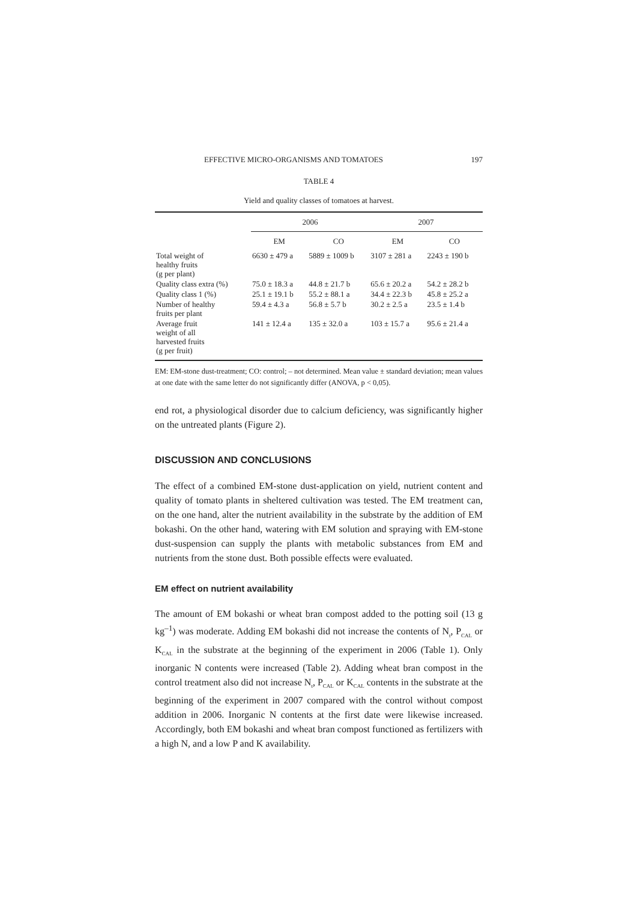EFFECTIVE MICRO-ORGANISMS AND TOMATOES 197
TABLE 4
Yield and quality classes of tomatoes at harvest.
| | 2006 | | 2007 | |
| --- | --- | --- | --- | --- |
| | EM | CO | EM | CO |
| Total weight of healthy fruits (g per plant) | 6630 ± 479 a | 5889 ± 1009 b | 3107 ± 281 a | 2243 ± 190 b |
| Quality class extra (%) | 75.0 ± 18.3 a | 44.8 ± 21.7 b | 65.6 ± 20.2 a | 54.2 ± 28.2 b |
| Quality class 1 (%) | 25.1 ± 19.1 b | 55.2 ± 88.1 a | 34.4 ± 22.3 b | 45.8 ± 25.2 a |
| Number of healthy fruits per plant | 59.4 ± 4.3 a | 56.8 ± 5.7 b | 30.2 ± 2.5 a | 23.5 ± 1.4 b |
| Average fruit weight of all harvested fruits (g per fruit) | 141 ± 12.4 a | 135 ± 32.0 a | 103 ± 15.7 a | 95.6 ± 21.4 a |
EM: EM-stone dust-treatment; CO: control; – not determined. Mean value ± standard deviation; mean values at one date with the same letter do not significantly differ (ANOVA, p < 0,05).
end rot, a physiological disorder due to calcium deficiency, was significantly higher on the untreated plants (Figure 2).
DISCUSSION AND CONCLUSIONS
The effect of a combined EM-stone dust-application on yield, nutrient content and quality of tomato plants in sheltered cultivation was tested. The EM treatment can, on the one hand, alter the nutrient availability in the substrate by the addition of EM bokashi. On the other hand, watering with EM solution and spraying with EM-stone dust-suspension can supply the plants with metabolic substances from EM and nutrients from the stone dust. Both possible effects were evaluated.
EM effect on nutrient availability
The amount of EM bokashi or wheat bran compost added to the potting soil (13 g kg<sup>–1</sup>) was moderate. Adding EM bokashi did not increase the contents of N<sub>t</sub>, P<sub>CAL</sub> or K<sub>CAL</sub> in the substrate at the beginning of the experiment in 2006 (Table 1). Only inorganic N contents were increased (Table 2). Adding wheat bran compost in the control treatment also did not increase N<sub>t</sub>, P<sub>CAL</sub> or K<sub>CAL</sub> contents in the substrate at the beginning of the experiment in 2007 compared with the control without compost addition in 2006. Inorganic N contents at the first date were likewise increased. Accordingly, both EM bokashi and wheat bran compost functioned as fertilizers with a high N, and a low P and K availability.